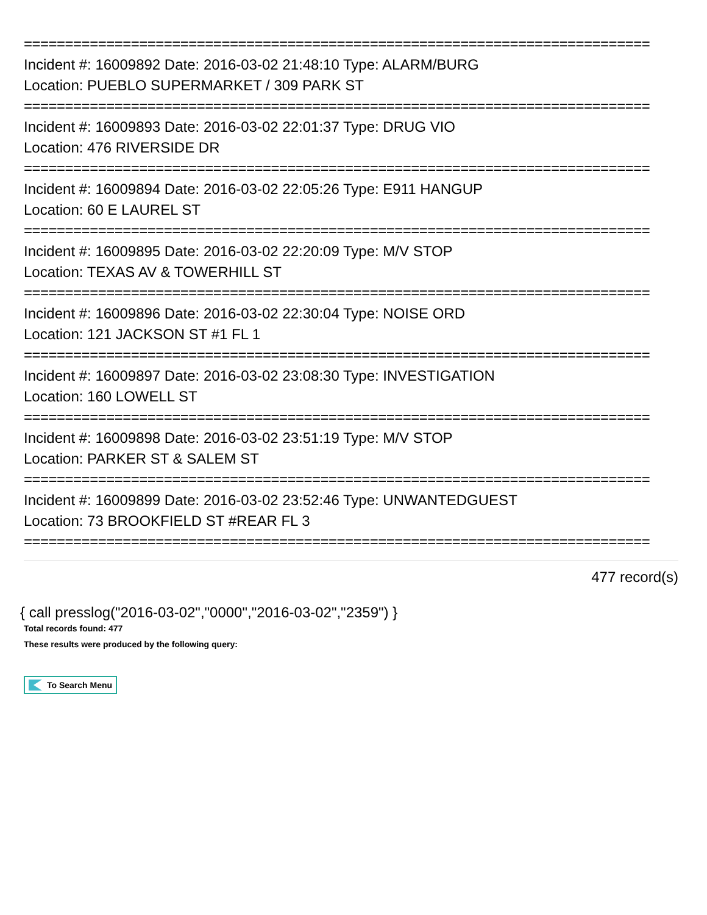============================================================================
Incident #: 16009892 Date: 2016-03-02 21:48:10 Type: ALARM/BURG
Location: PUEBLO SUPERMARKET / 309 PARK ST
============================================================================
Incident #: 16009893 Date: 2016-03-02 22:01:37 Type: DRUG VIO
Location: 476 RIVERSIDE DR
============================================================================
Incident #: 16009894 Date: 2016-03-02 22:05:26 Type: E911 HANGUP
Location: 60 E LAUREL ST
============================================================================
Incident #: 16009895 Date: 2016-03-02 22:20:09 Type: M/V STOP
Location: TEXAS AV & TOWERHILL ST
============================================================================
Incident #: 16009896 Date: 2016-03-02 22:30:04 Type: NOISE ORD
Location: 121 JACKSON ST #1 FL 1
============================================================================
Incident #: 16009897 Date: 2016-03-02 23:08:30 Type: INVESTIGATION
Location: 160 LOWELL ST
============================================================================
Incident #: 16009898 Date: 2016-03-02 23:51:19 Type: M/V STOP
Location: PARKER ST & SALEM ST
============================================================================
Incident #: 16009899 Date: 2016-03-02 23:52:46 Type: UNWANTEDGUEST
Location: 73 BROOKFIELD ST #REAR FL 3
============================================================================
477 record(s)
{ call presslog("2016-03-02","0000","2016-03-02","2359") }
Total records found: 477
These results were produced by the following query:
To Search Menu